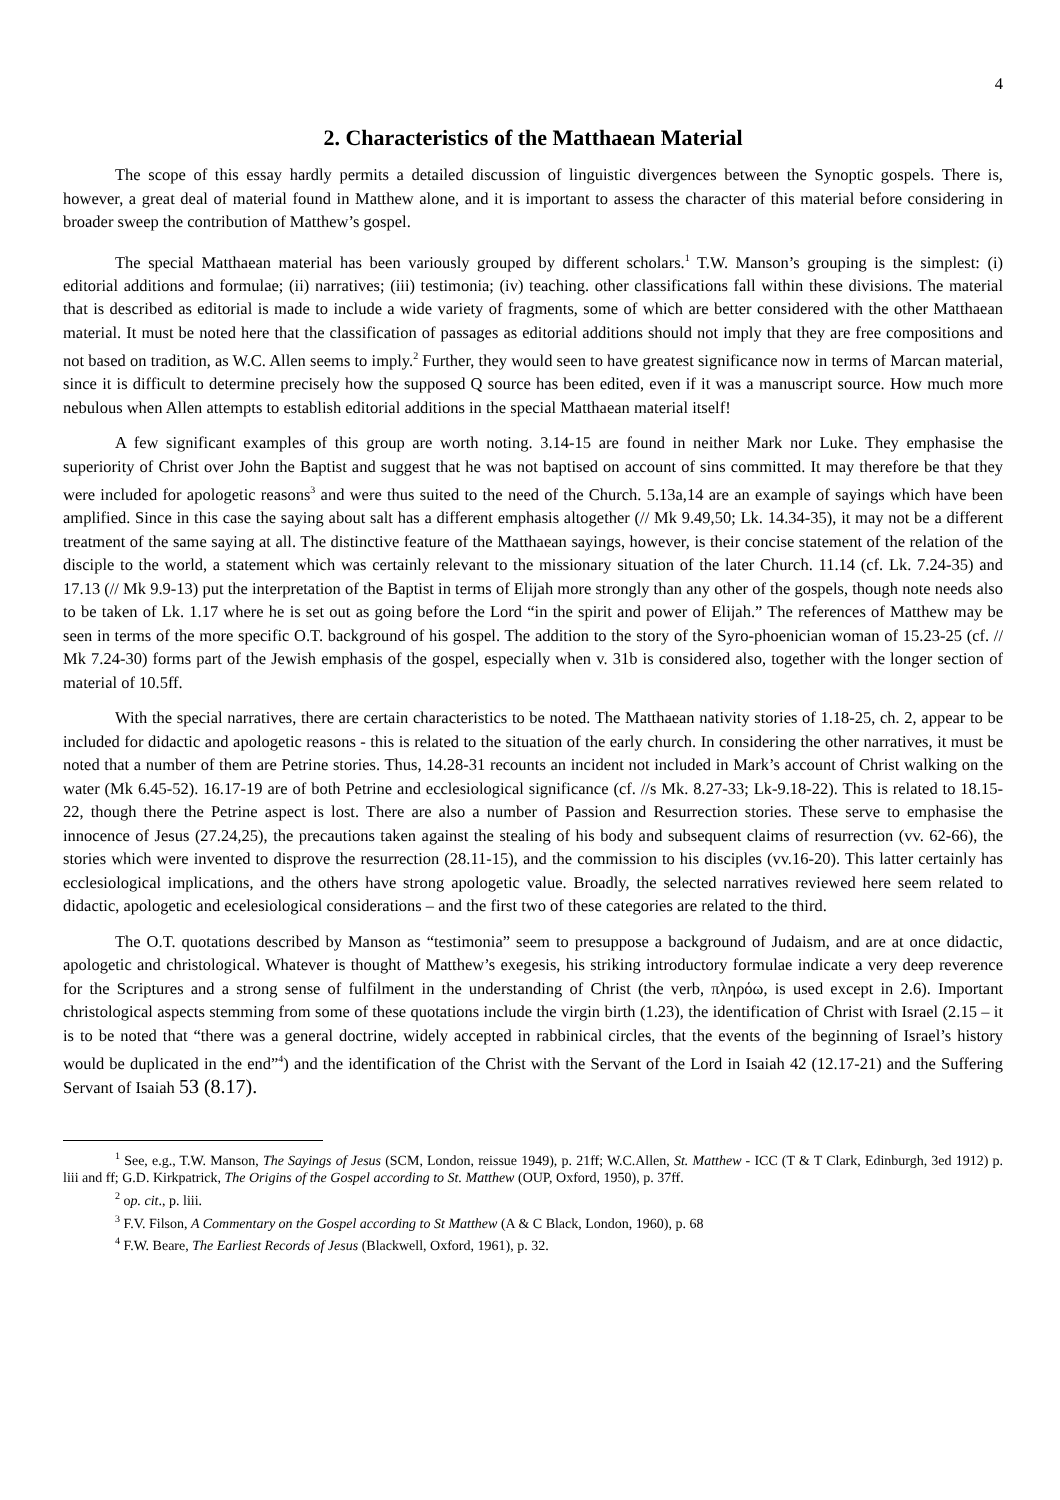4
2. Characteristics of the Matthaean Material
The scope of this essay hardly permits a detailed discussion of linguistic divergences between the Synoptic gospels. There is, however, a great deal of material found in Matthew alone, and it is important to assess the character of this material before considering in broader sweep the contribution of Matthew’s gospel.
The special Matthaean material has been variously grouped by different scholars.<sup>1</sup> T.W. Manson’s grouping is the simplest: (i) editorial additions and formulae; (ii) narratives; (iii) testimonia; (iv) teaching. other classifications fall within these divisions. The material that is described as editorial is made to include a wide variety of fragments, some of which are better considered with the other Matthaean material. It must be noted here that the classification of passages as editorial additions should not imply that they are free compositions and not based on tradition, as W.C. Allen seems to imply.<sup>2</sup> Further, they would seen to have greatest significance now in terms of Marcan material, since it is difficult to determine precisely how the supposed Q source has been edited, even if it was a manuscript source. How much more nebulous when Allen attempts to establish editorial additions in the special Matthaean material itself!
A few significant examples of this group are worth noting. 3.14-15 are found in neither Mark nor Luke. They emphasise the superiority of Christ over John the Baptist and suggest that he was not baptised on account of sins committed. It may therefore be that they were included for apologetic reasons<sup>3</sup> and were thus suited to the need of the Church. 5.13a,14 are an example of sayings which have been amplified. Since in this case the saying about salt has a different emphasis altogether (// Mk 9.49,50; Lk. 14.34-35), it may not be a different treatment of the same saying at all. The distinctive feature of the Matthaean sayings, however, is their concise statement of the relation of the disciple to the world, a statement which was certainly relevant to the missionary situation of the later Church. 11.14 (cf. Lk. 7.24-35) and 17.13 (// Mk 9.9-13) put the interpretation of the Baptist in terms of Elijah more strongly than any other of the gospels, though note needs also to be taken of Lk. 1.17 where he is set out as going before the Lord “in the spirit and power of Elijah.” The references of Matthew may be seen in terms of the more specific O.T. background of his gospel. The addition to the story of the Syro-phoenician woman of 15.23-25 (cf. // Mk 7.24-30) forms part of the Jewish emphasis of the gospel, especially when v. 31b is considered also, together with the longer section of material of 10.5ff.
With the special narratives, there are certain characteristics to be noted. The Matthaean nativity stories of 1.18-25, ch. 2, appear to be included for didactic and apologetic reasons - this is related to the situation of the early church. In considering the other narratives, it must be noted that a number of them are Petrine stories. Thus, 14.28-31 recounts an incident not included in Mark’s account of Christ walking on the water (Mk 6.45-52). 16.17-19 are of both Petrine and ecclesiological significance (cf. //s Mk. 8.27-33; Lk-9.18-22). This is related to 18.15-22, though there the Petrine aspect is lost. There are also a number of Passion and Resurrection stories. These serve to emphasise the innocence of Jesus (27.24,25), the precautions taken against the stealing of his body and subsequent claims of resurrection (vv. 62-66), the stories which were invented to disprove the resurrection (28.11-15), and the commission to his disciples (vv.16-20). This latter certainly has ecclesiological implications, and the others have strong apologetic value. Broadly, the selected narratives reviewed here seem related to didactic, apologetic and ecelesiological considerations – and the first two of these categories are related to the third.
The O.T. quotations described by Manson as “testimonia” seem to presuppose a background of Judaism, and are at once didactic, apologetic and christological. Whatever is thought of Matthew’s exegesis, his striking introductory formulae indicate a very deep reverence for the Scriptures and a strong sense of fulfilment in the understanding of Christ (the verb, πληρόω, is used except in 2.6). Important christological aspects stemming from some of these quotations include the virgin birth (1.23), the identification of Christ with Israel (2.15 – it is to be noted that “there was a general doctrine, widely accepted in rabbinical circles, that the events of the beginning of Israel’s history would be duplicated in the end”<sup>4</sup>) and the identification of the Christ with the Servant of the Lord in Isaiah 42 (12.17-21) and the Suffering Servant of Isaiah 53 (8.17).
<sup>1</sup> See, e.g., T.W. Manson, The Sayings of Jesus (SCM, London, reissue 1949), p. 21ff; W.C.Allen, St. Matthew - ICC (T & T Clark, Edinburgh, 3ed 1912) p. liii and ff; G.D. Kirkpatrick, The Origins of the Gospel according to St. Matthew (OUP, Oxford, 1950), p. 37ff.
<sup>2</sup> op. cit., p. liii.
<sup>3</sup> F.V. Filson, A Commentary on the Gospel according to St Matthew (A & C Black, London, 1960), p. 68
<sup>4</sup> F.W. Beare, The Earliest Records of Jesus (Blackwell, Oxford, 1961), p. 32.